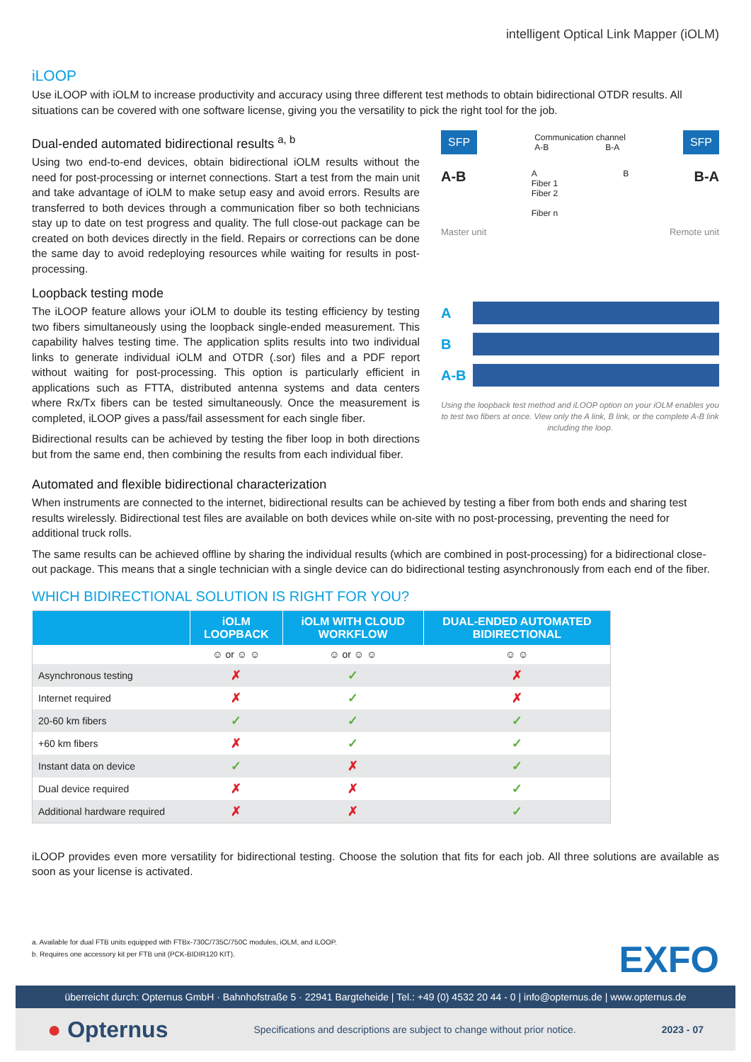intelligent Optical Link Mapper (iOLM)
iLOOP
Use iLOOP with iOLM to increase productivity and accuracy using three different test methods to obtain bidirectional OTDR results. All situations can be covered with one software license, giving you the versatility to pick the right tool for the job.
Dual-ended automated bidirectional results <sup>a, b</sup>
Using two end-to-end devices, obtain bidirectional iOLM results without the need for post-processing or internet connections. Start a test from the main unit and take advantage of iOLM to make setup easy and avoid errors. Results are transferred to both devices through a communication fiber so both technicians stay up to date on test progress and quality. The full close-out package can be created on both devices directly in the field. Repairs or corrections can be done the same day to avoid redeploying resources while waiting for results in post-processing.
Loopback testing mode
The iLOOP feature allows your iOLM to double its testing efficiency by testing two fibers simultaneously using the loopback single-ended measurement. This capability halves testing time. The application splits results into two individual links to generate individual iOLM and OTDR (.sor) files and a PDF report without waiting for post-processing. This option is particularly efficient in applications such as FTTA, distributed antenna systems and data centers where Rx/Tx fibers can be tested simultaneously. Once the measurement is completed, iLOOP gives a pass/fail assessment for each single fiber.
Bidirectional results can be achieved by testing the fiber loop in both directions but from the same end, then combining the results from each individual fiber.
SFP Communication channel
A-B B-A SFP
A-B A
Fiber 1
Fiber 2
Fiber n B B-A
Master unit Remote unit
A
B
A-B
Using the loopback test method and iLOOP option on your iOLM enables you to test two fibers at once. View only the A link, B link, or the complete A-B link including the loop.
Automated and flexible bidirectional characterization
When instruments are connected to the internet, bidirectional results can be achieved by testing a fiber from both ends and sharing test results wirelessly. Bidirectional test files are available on both devices while on-site with no post-processing, preventing the need for additional truck rolls.
The same results can be achieved offline by sharing the individual results (which are combined in post-processing) for a bidirectional close-out package. This means that a single technician with a single device can do bidirectional testing asynchronously from each end of the fiber.
WHICH BIDIRECTIONAL SOLUTION IS RIGHT FOR YOU?
| | iOLM LOOPBACK | iOLM WITH CLOUD WORKFLOW | DUAL-ENDED AUTOMATED BIDIRECTIONAL |
| --- | --- | --- | --- |
| | ☺ or ☺ ☺ | ☺ or ☺ ☺ | ☺ ☺ |
| Asynchronous testing | ✗ | ✓ | ✗ |
| Internet required | ✗ | ✓ | ✗ |
| 20-60 km fibers | ✓ | ✓ | ✓ |
| +60 km fibers | ✗ | ✓ | ✓ |
| Instant data on device | ✓ | ✗ | ✓ |
| Dual device required | ✗ | ✗ | ✓ |
| Additional hardware required | ✗ | ✗ | ✓ |
iLOOP provides even more versatility for bidirectional testing. Choose the solution that fits for each job. All three solutions are available as soon as your license is activated.
a. Available for dual FTB units equipped with FTBx-730C/735C/750C modules, iOLM, and iLOOP.
b. Requires one accessory kit per FTB unit (PCK-BIDIR120 KIT).
EXFO
überreicht durch: Opternus GmbH · Bahnhofstraße 5 · 22941 Bargteheide | Tel.: +49 (0) 4532 20 44 - 0 | info@opternus.de | www.opternus.de
● Opternus Specifications and descriptions are subject to change without prior notice. 2023 - 07